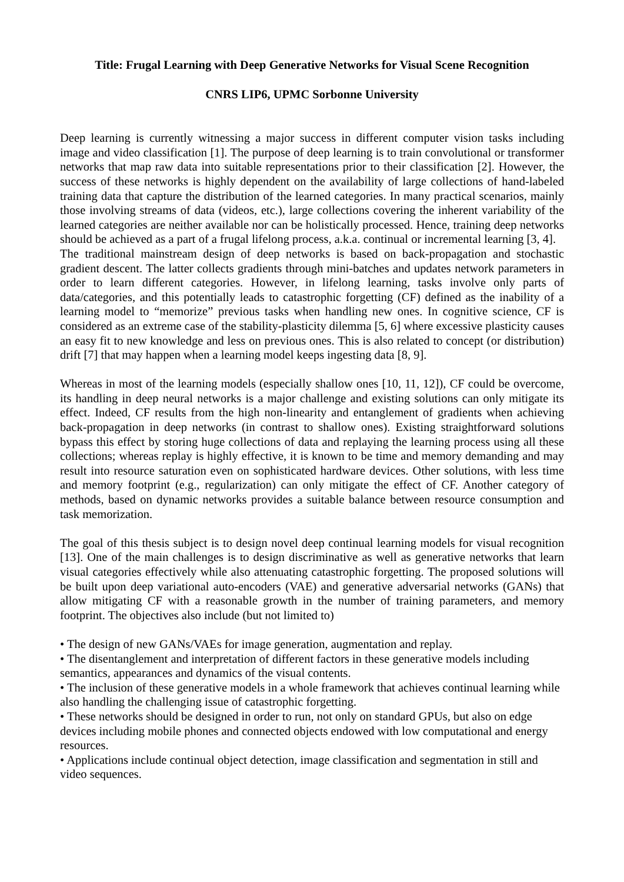Title: Frugal Learning with Deep Generative Networks for Visual Scene Recognition
CNRS LIP6, UPMC Sorbonne University
Deep learning is currently witnessing a major success in different computer vision tasks including image and video classification [1]. The purpose of deep learning is to train convolutional or transformer networks that map raw data into suitable representations prior to their classification [2]. However, the success of these networks is highly dependent on the availability of large collections of hand-labeled training data that capture the distribution of the learned categories. In many practical scenarios, mainly those involving streams of data (videos, etc.), large collections covering the inherent variability of the learned categories are neither available nor can be holistically processed. Hence, training deep networks should be achieved as a part of a frugal lifelong process, a.k.a. continual or incremental learning [3, 4].
The traditional mainstream design of deep networks is based on back-propagation and stochastic gradient descent. The latter collects gradients through mini-batches and updates network parameters in order to learn different categories. However, in lifelong learning, tasks involve only parts of data/categories, and this potentially leads to catastrophic forgetting (CF) defined as the inability of a learning model to “memorize” previous tasks when handling new ones. In cognitive science, CF is considered as an extreme case of the stability-plasticity dilemma [5, 6] where excessive plasticity causes an easy fit to new knowledge and less on previous ones. This is also related to concept (or distribution) drift [7] that may happen when a learning model keeps ingesting data [8, 9].
Whereas in most of the learning models (especially shallow ones [10, 11, 12]), CF could be overcome, its handling in deep neural networks is a major challenge and existing solutions can only mitigate its effect. Indeed, CF results from the high non-linearity and entanglement of gradients when achieving back-propagation in deep networks (in contrast to shallow ones). Existing straightforward solutions bypass this effect by storing huge collections of data and replaying the learning process using all these collections; whereas replay is highly effective, it is known to be time and memory demanding and may result into resource saturation even on sophisticated hardware devices. Other solutions, with less time and memory footprint (e.g., regularization) can only mitigate the effect of CF. Another category of methods, based on dynamic networks provides a suitable balance between resource consumption and task memorization.
The goal of this thesis subject is to design novel deep continual learning models for visual recognition [13]. One of the main challenges is to design discriminative as well as generative networks that learn visual categories effectively while also attenuating catastrophic forgetting. The proposed solutions will be built upon deep variational auto-encoders (VAE) and generative adversarial networks (GANs) that allow mitigating CF with a reasonable growth in the number of training parameters, and memory footprint. The objectives also include (but not limited to)
• The design of new GANs/VAEs for image generation, augmentation and replay.
• The disentanglement and interpretation of different factors in these generative models including semantics, appearances and dynamics of the visual contents.
• The inclusion of these generative models in a whole framework that achieves continual learning while also handling the challenging issue of catastrophic forgetting.
• These networks should be designed in order to run, not only on standard GPUs, but also on edge devices including mobile phones and connected objects endowed with low computational and energy resources.
• Applications include continual object detection, image classification and segmentation in still and video sequences.